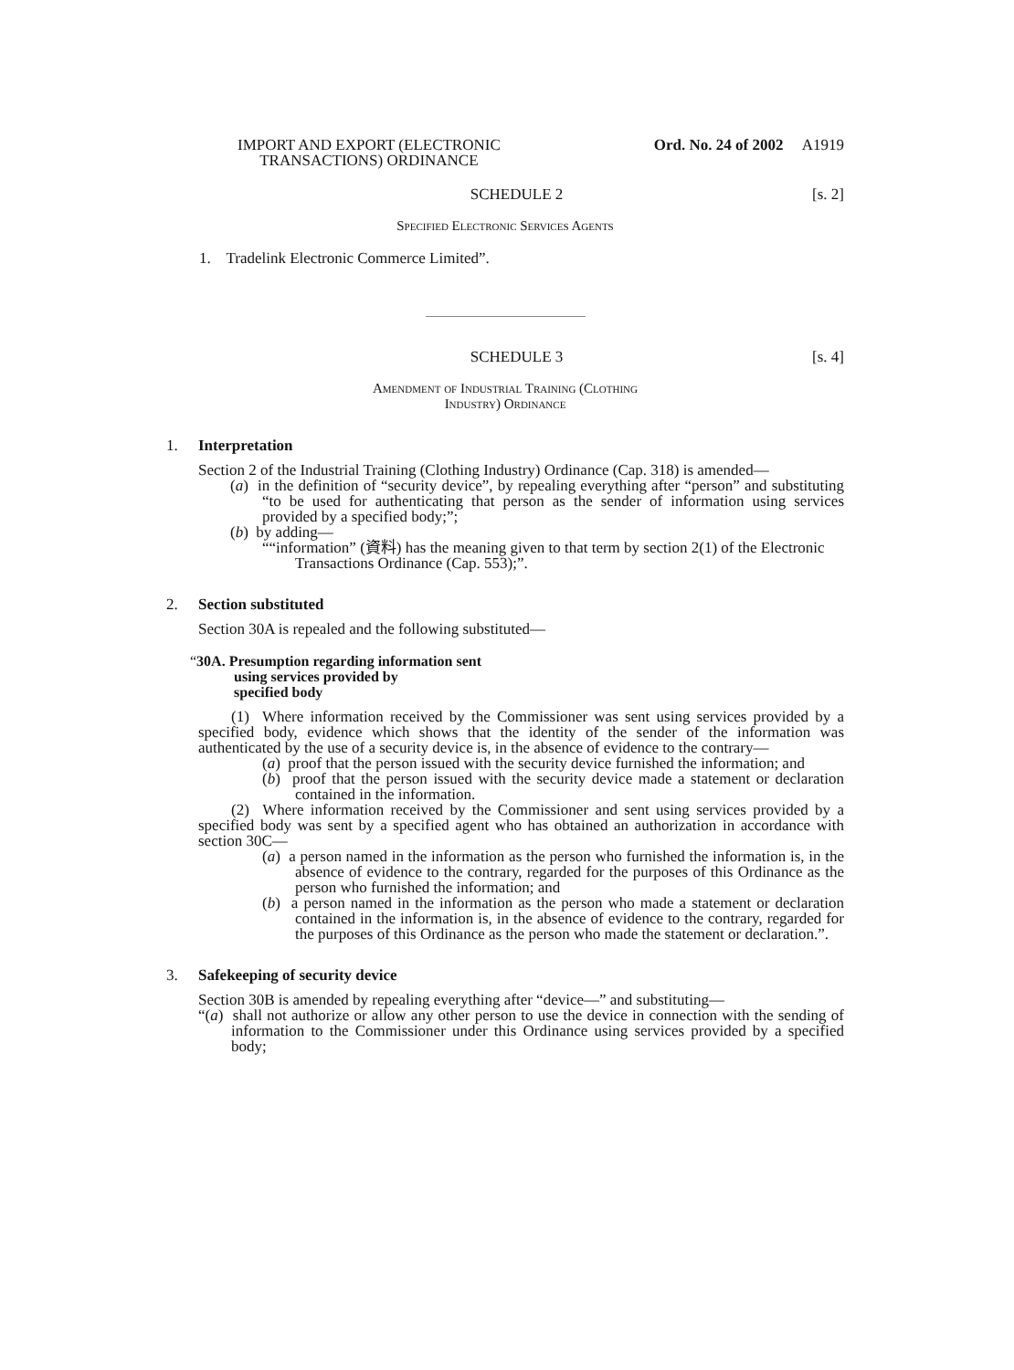IMPORT AND EXPORT (ELECTRONIC
TRANSACTIONS) ORDINANCE
Ord. No. 24 of 2002 A1919
SCHEDULE 2 [s. 2]
Specified Electronic Services Agents
1. Tradelink Electronic Commerce Limited”.
SCHEDULE 3 [s. 4]
Amendment of Industrial Training (Clothing
Industry) Ordinance
1. Interpretation
Section 2 of the Industrial Training (Clothing Industry) Ordinance (Cap. 318) is amended—
(a) in the definition of “security device”, by repealing everything after “person” and substituting “to be used for authenticating that person as the sender of information using services provided by a specified body;”;
(b) by adding—
““information” (資料) has the meaning given to that term by section 2(1) of the Electronic Transactions Ordinance (Cap. 553);”.
2. Section substituted
Section 30A is repealed and the following substituted—
“30A. Presumption regarding information sent
using services provided by
specified body
(1) Where information received by the Commissioner was sent using services provided by a specified body, evidence which shows that the identity of the sender of the information was authenticated by the use of a security device is, in the absence of evidence to the contrary—
(a) proof that the person issued with the security device furnished the information; and
(b) proof that the person issued with the security device made a statement or declaration contained in the information.
(2) Where information received by the Commissioner and sent using services provided by a specified body was sent by a specified agent who has obtained an authorization in accordance with section 30C—
(a) a person named in the information as the person who furnished the information is, in the absence of evidence to the contrary, regarded for the purposes of this Ordinance as the person who furnished the information; and
(b) a person named in the information as the person who made a statement or declaration contained in the information is, in the absence of evidence to the contrary, regarded for the purposes of this Ordinance as the person who made the statement or declaration.”.
3. Safekeeping of security device
Section 30B is amended by repealing everything after “device—” and substituting—
“(a) shall not authorize or allow any other person to use the device in connection with the sending of information to the Commissioner under this Ordinance using services provided by a specified body;